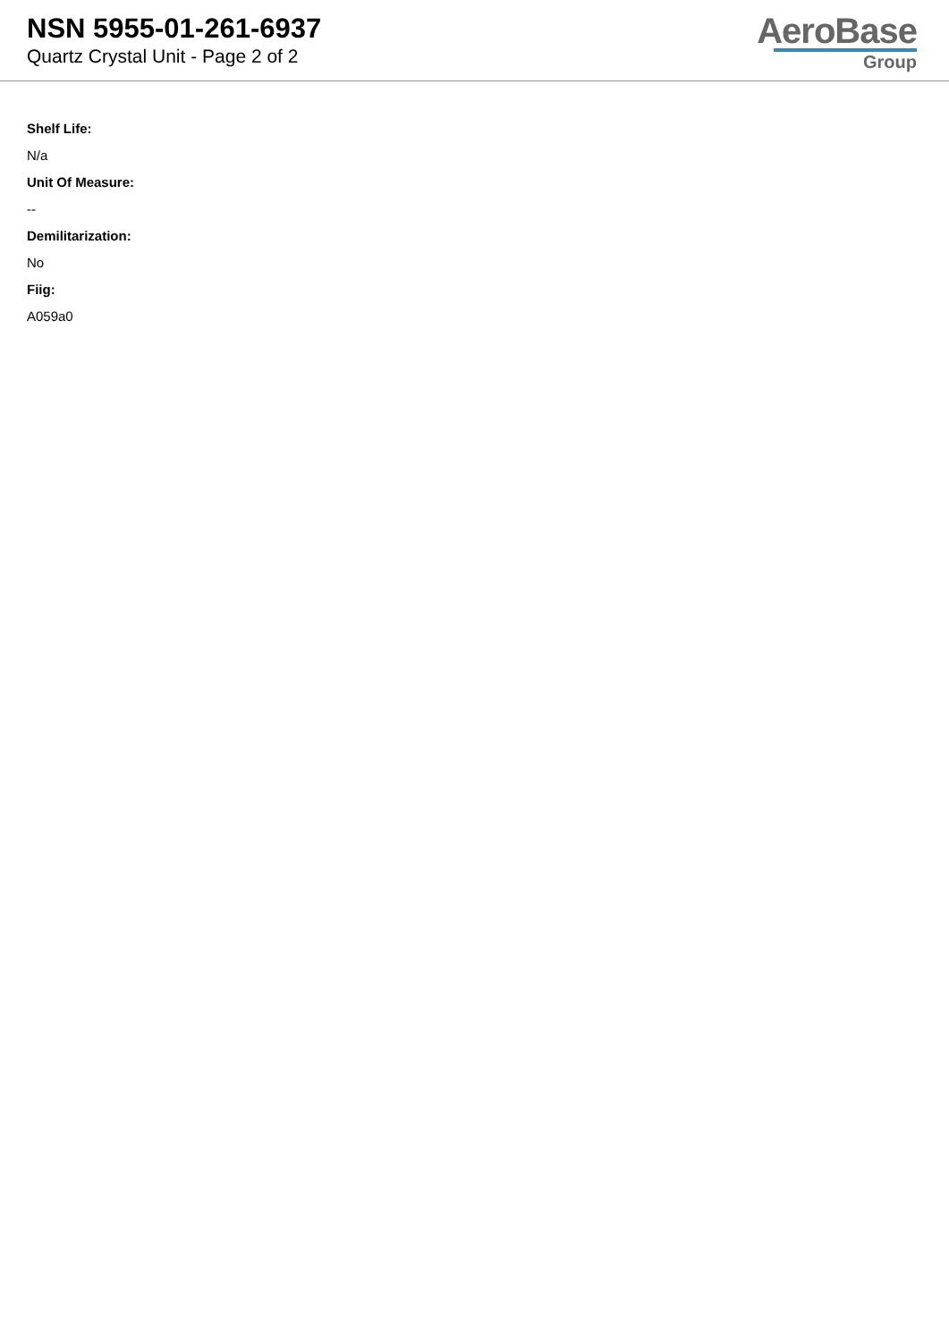NSN 5955-01-261-6937
Quartz Crystal Unit - Page 2 of 2
AeroBase
Group
Shelf Life:
N/a
Unit Of Measure:
--
Demilitarization:
No
Fiig:
A059a0